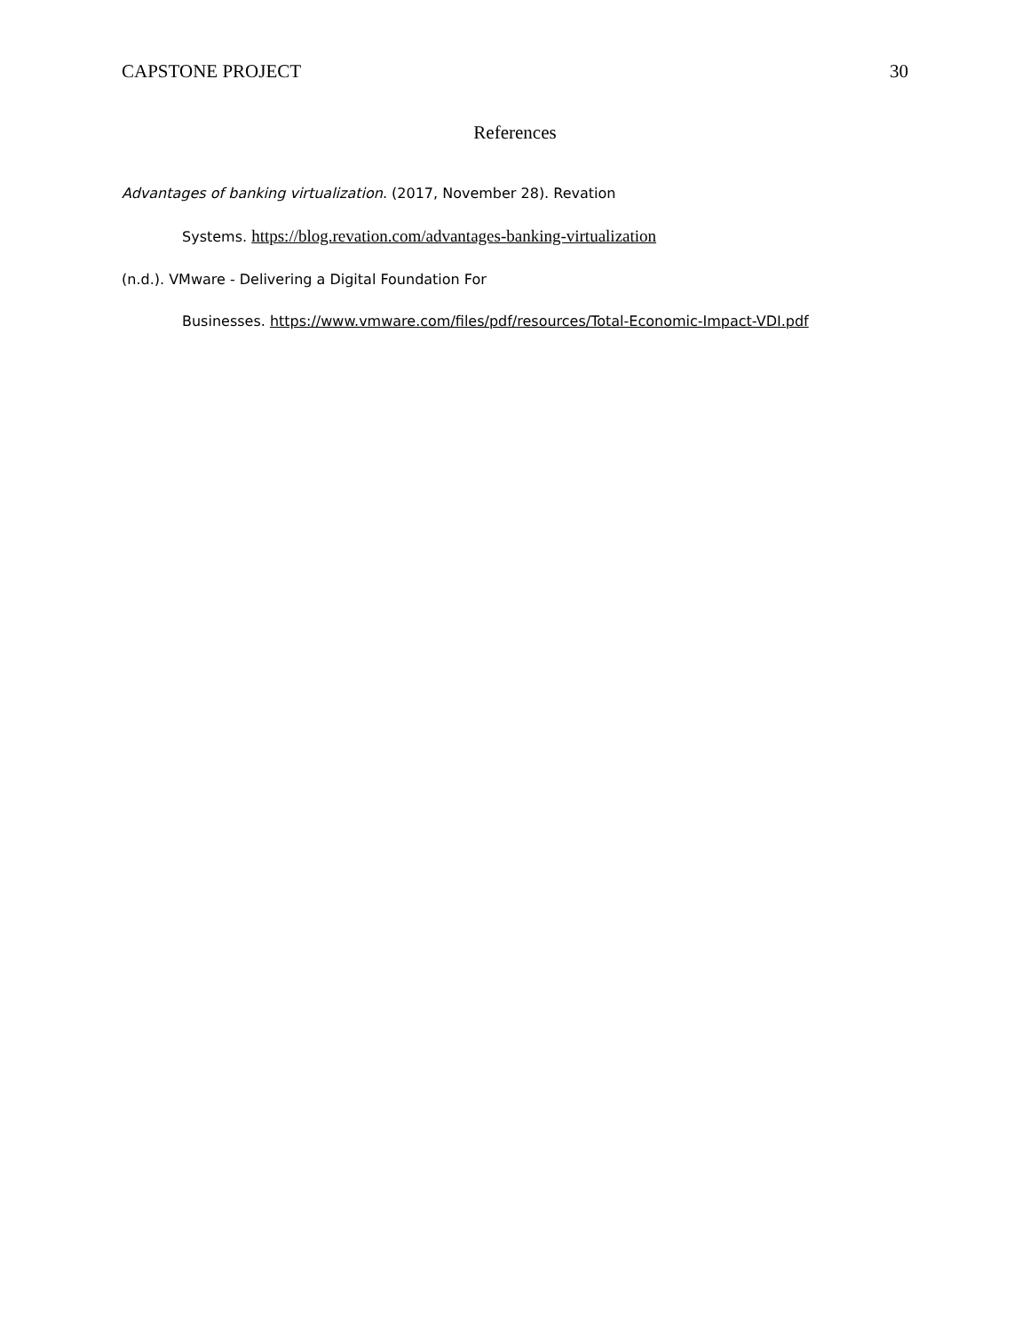CAPSTONE PROJECT 30
References
Advantages of banking virtualization. (2017, November 28). Revation
Systems. https://blog.revation.com/advantages-banking-virtualization
(n.d.). VMware - Delivering a Digital Foundation For
Businesses. https://www.vmware.com/files/pdf/resources/Total-Economic-Impact-VDI.pdf